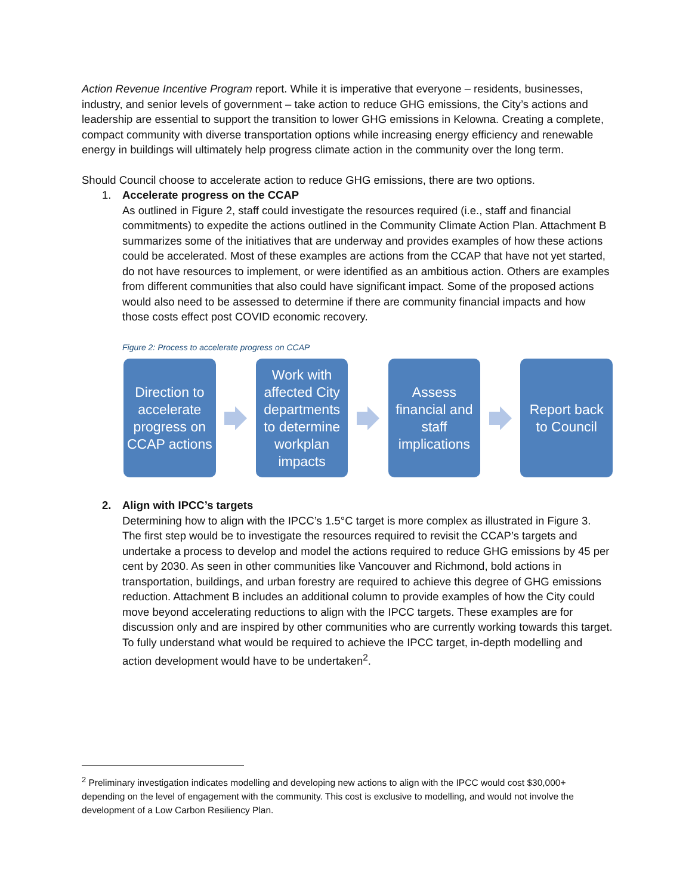Action Revenue Incentive Program report. While it is imperative that everyone – residents, businesses, industry, and senior levels of government – take action to reduce GHG emissions, the City’s actions and leadership are essential to support the transition to lower GHG emissions in Kelowna. Creating a complete, compact community with diverse transportation options while increasing energy efficiency and renewable energy in buildings will ultimately help progress climate action in the community over the long term.
Should Council choose to accelerate action to reduce GHG emissions, there are two options.
1. Accelerate progress on the CCAP
As outlined in Figure 2, staff could investigate the resources required (i.e., staff and financial commitments) to expedite the actions outlined in the Community Climate Action Plan. Attachment B summarizes some of the initiatives that are underway and provides examples of how these actions could be accelerated. Most of these examples are actions from the CCAP that have not yet started, do not have resources to implement, or were identified as an ambitious action. Others are examples from different communities that also could have significant impact. Some of the proposed actions would also need to be assessed to determine if there are community financial impacts and how those costs effect post COVID economic recovery.
Figure 2: Process to accelerate progress on CCAP
Direction to
accelerate
progress on
CCAP actions
Work with
affected City
departments
to determine
workplan
impacts
Assess
financial and
staff
implications
Report back
to Council
2. Align with IPCC’s targets
Determining how to align with the IPCC’s 1.5°C target is more complex as illustrated in Figure 3. The first step would be to investigate the resources required to revisit the CCAP’s targets and undertake a process to develop and model the actions required to reduce GHG emissions by 45 per cent by 2030. As seen in other communities like Vancouver and Richmond, bold actions in transportation, buildings, and urban forestry are required to achieve this degree of GHG emissions reduction. Attachment B includes an additional column to provide examples of how the City could move beyond accelerating reductions to align with the IPCC targets. These examples are for discussion only and are inspired by other communities who are currently working towards this target. To fully understand what would be required to achieve the IPCC target, in-depth modelling and action development would have to be undertaken<sup>2</sup>.
<sup>2</sup> Preliminary investigation indicates modelling and developing new actions to align with the IPCC would cost $30,000+ depending on the level of engagement with the community. This cost is exclusive to modelling, and would not involve the development of a Low Carbon Resiliency Plan.